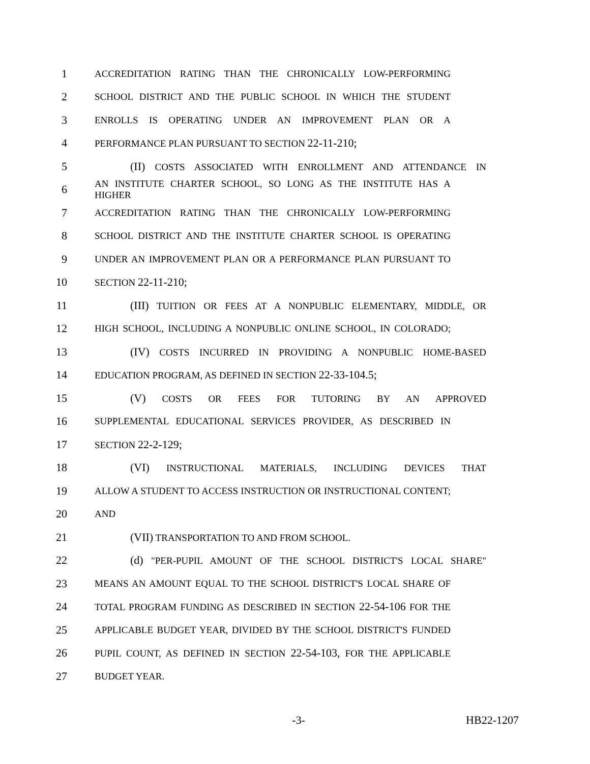1 ACCREDITATION RATING THAN THE CHRONICALLY LOW-PERFORMING
2 SCHOOL DISTRICT AND THE PUBLIC SCHOOL IN WHICH THE STUDENT
3 ENROLLS IS OPERATING UNDER AN IMPROVEMENT PLAN OR A
4 PERFORMANCE PLAN PURSUANT TO SECTION 22-11-210;
5 (II) COSTS ASSOCIATED WITH ENROLLMENT AND ATTENDANCE IN
6 AN INSTITUTE CHARTER SCHOOL, SO LONG AS THE INSTITUTE HAS A HIGHER
7 ACCREDITATION RATING THAN THE CHRONICALLY LOW-PERFORMING
8 SCHOOL DISTRICT AND THE INSTITUTE CHARTER SCHOOL IS OPERATING
9 UNDER AN IMPROVEMENT PLAN OR A PERFORMANCE PLAN PURSUANT TO
10 SECTION 22-11-210;
11 (III) TUITION OR FEES AT A NONPUBLIC ELEMENTARY, MIDDLE, OR
12 HIGH SCHOOL, INCLUDING A NONPUBLIC ONLINE SCHOOL, IN COLORADO;
13 (IV) COSTS INCURRED IN PROVIDING A NONPUBLIC HOME-BASED
14 EDUCATION PROGRAM, AS DEFINED IN SECTION 22-33-104.5;
15 (V) COSTS OR FEES FOR TUTORING BY AN APPROVED
16 SUPPLEMENTAL EDUCATIONAL SERVICES PROVIDER, AS DESCRIBED IN
17 SECTION 22-2-129;
18 (VI) INSTRUCTIONAL MATERIALS, INCLUDING DEVICES THAT
19 ALLOW A STUDENT TO ACCESS INSTRUCTION OR INSTRUCTIONAL CONTENT;
20 AND
21 (VII) TRANSPORTATION TO AND FROM SCHOOL.
22 (d) "PER-PUPIL AMOUNT OF THE SCHOOL DISTRICT'S LOCAL SHARE"
23 MEANS AN AMOUNT EQUAL TO THE SCHOOL DISTRICT'S LOCAL SHARE OF
24 TOTAL PROGRAM FUNDING AS DESCRIBED IN SECTION 22-54-106 FOR THE
25 APPLICABLE BUDGET YEAR, DIVIDED BY THE SCHOOL DISTRICT'S FUNDED
26 PUPIL COUNT, AS DEFINED IN SECTION 22-54-103, FOR THE APPLICABLE
27 BUDGET YEAR.
-3- HB22-1207